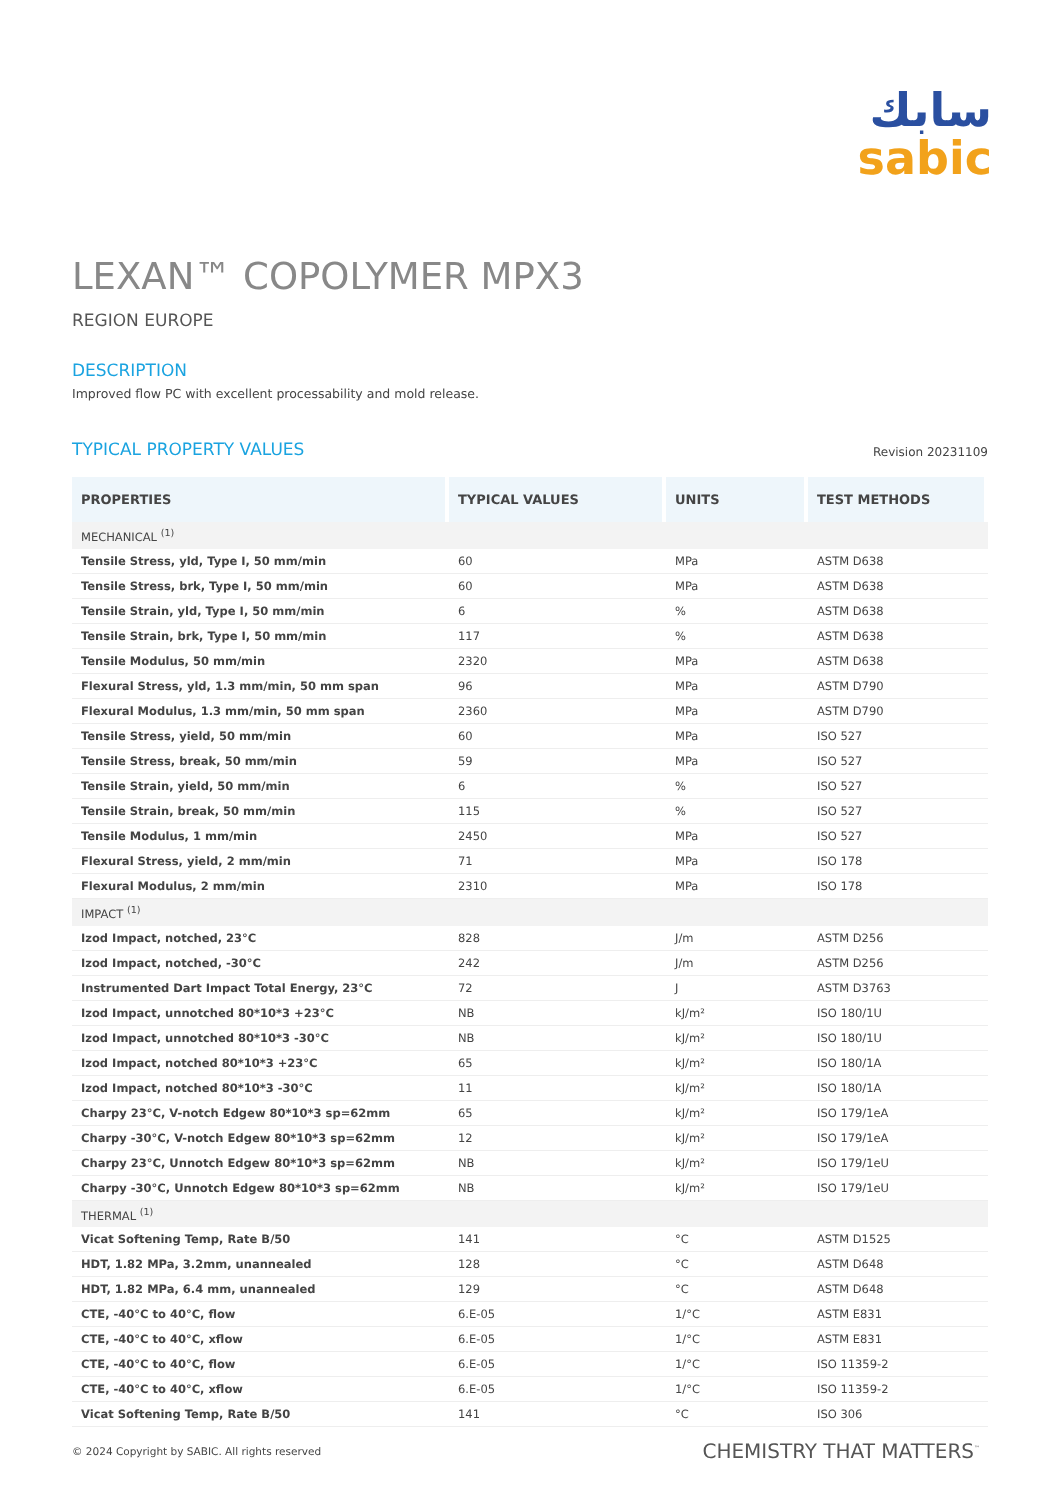سابك
sabic
LEXAN™ COPOLYMER MPX3
REGION EUROPE
DESCRIPTION
Improved flow PC with excellent processability and mold release.
TYPICAL PROPERTY VALUES
Revision 20231109
| PROPERTIES | TYPICAL VALUES | UNITS | TEST METHODS |
| --- | --- | --- | --- |
| MECHANICAL <sup>(1)</sup> | | | |
| Tensile Stress, yld, Type I, 50 mm/min | 60 | MPa | ASTM D638 |
| Tensile Stress, brk, Type I, 50 mm/min | 60 | MPa | ASTM D638 |
| Tensile Strain, yld, Type I, 50 mm/min | 6 | % | ASTM D638 |
| Tensile Strain, brk, Type I, 50 mm/min | 117 | % | ASTM D638 |
| Tensile Modulus, 50 mm/min | 2320 | MPa | ASTM D638 |
| Flexural Stress, yld, 1.3 mm/min, 50 mm span | 96 | MPa | ASTM D790 |
| Flexural Modulus, 1.3 mm/min, 50 mm span | 2360 | MPa | ASTM D790 |
| Tensile Stress, yield, 50 mm/min | 60 | MPa | ISO 527 |
| Tensile Stress, break, 50 mm/min | 59 | MPa | ISO 527 |
| Tensile Strain, yield, 50 mm/min | 6 | % | ISO 527 |
| Tensile Strain, break, 50 mm/min | 115 | % | ISO 527 |
| Tensile Modulus, 1 mm/min | 2450 | MPa | ISO 527 |
| Flexural Stress, yield, 2 mm/min | 71 | MPa | ISO 178 |
| Flexural Modulus, 2 mm/min | 2310 | MPa | ISO 178 |
| IMPACT <sup>(1)</sup> | | | |
| Izod Impact, notched, 23°C | 828 | J/m | ASTM D256 |
| Izod Impact, notched, -30°C | 242 | J/m | ASTM D256 |
| Instrumented Dart Impact Total Energy, 23°C | 72 | J | ASTM D3763 |
| Izod Impact, unnotched 80*10*3 +23°C | NB | kJ/m² | ISO 180/1U |
| Izod Impact, unnotched 80*10*3 -30°C | NB | kJ/m² | ISO 180/1U |
| Izod Impact, notched 80*10*3 +23°C | 65 | kJ/m² | ISO 180/1A |
| Izod Impact, notched 80*10*3 -30°C | 11 | kJ/m² | ISO 180/1A |
| Charpy 23°C, V-notch Edgew 80*10*3 sp=62mm | 65 | kJ/m² | ISO 179/1eA |
| Charpy -30°C, V-notch Edgew 80*10*3 sp=62mm | 12 | kJ/m² | ISO 179/1eA |
| Charpy 23°C, Unnotch Edgew 80*10*3 sp=62mm | NB | kJ/m² | ISO 179/1eU |
| Charpy -30°C, Unnotch Edgew 80*10*3 sp=62mm | NB | kJ/m² | ISO 179/1eU |
| THERMAL <sup>(1)</sup> | | | |
| Vicat Softening Temp, Rate B/50 | 141 | °C | ASTM D1525 |
| HDT, 1.82 MPa, 3.2mm, unannealed | 128 | °C | ASTM D648 |
| HDT, 1.82 MPa, 6.4 mm, unannealed | 129 | °C | ASTM D648 |
| CTE, -40°C to 40°C, flow | 6.E-05 | 1/°C | ASTM E831 |
| CTE, -40°C to 40°C, xflow | 6.E-05 | 1/°C | ASTM E831 |
| CTE, -40°C to 40°C, flow | 6.E-05 | 1/°C | ISO 11359-2 |
| CTE, -40°C to 40°C, xflow | 6.E-05 | 1/°C | ISO 11359-2 |
| Vicat Softening Temp, Rate B/50 | 141 | °C | ISO 306 |
© 2024 Copyright by SABIC. All rights reserved CHEMISTRY THAT MATTERS<sup>™</sup>